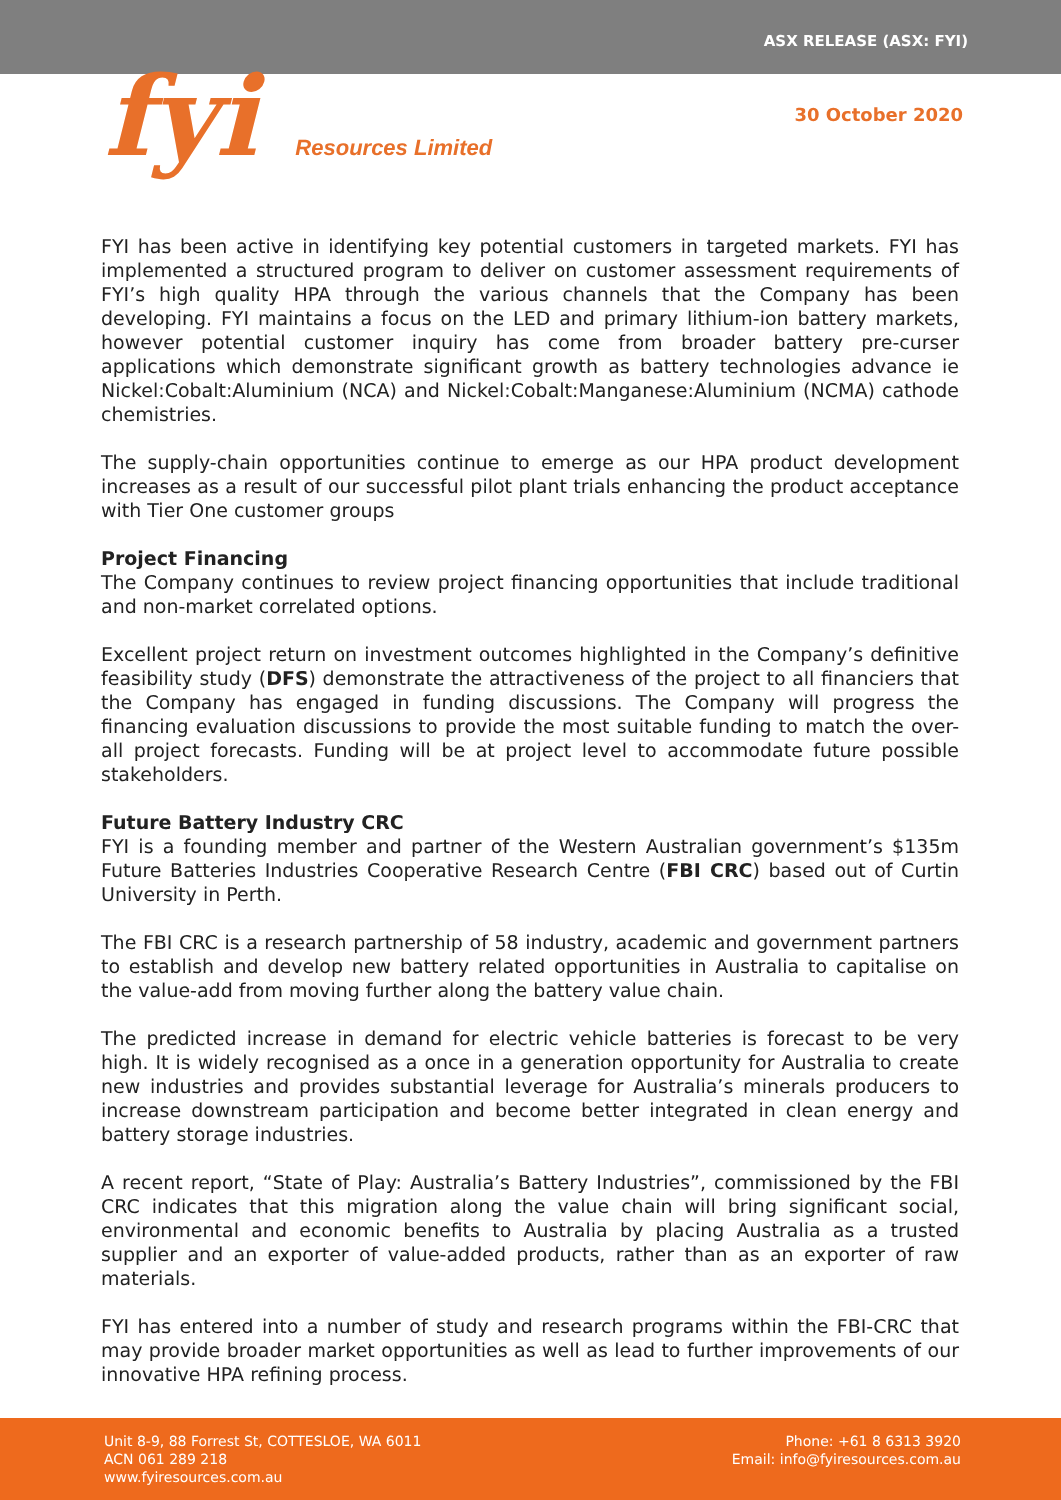ASX RELEASE (ASX: FYI)
fyi Resources Limited
30 October 2020
FYI has been active in identifying key potential customers in targeted markets. FYI has implemented a structured program to deliver on customer assessment requirements of FYI’s high quality HPA through the various channels that the Company has been developing. FYI maintains a focus on the LED and primary lithium-ion battery markets, however potential customer inquiry has come from broader battery pre-curser applications which demonstrate significant growth as battery technologies advance ie Nickel:Cobalt:Aluminium (NCA) and Nickel:Cobalt:Manganese:Aluminium (NCMA) cathode chemistries.
The supply-chain opportunities continue to emerge as our HPA product development increases as a result of our successful pilot plant trials enhancing the product acceptance with Tier One customer groups
Project Financing
The Company continues to review project financing opportunities that include traditional and non-market correlated options.
Excellent project return on investment outcomes highlighted in the Company’s definitive feasibility study (DFS) demonstrate the attractiveness of the project to all financiers that the Company has engaged in funding discussions. The Company will progress the financing evaluation discussions to provide the most suitable funding to match the over-all project forecasts. Funding will be at project level to accommodate future possible stakeholders.
Future Battery Industry CRC
FYI is a founding member and partner of the Western Australian government’s $135m Future Batteries Industries Cooperative Research Centre (FBI CRC) based out of Curtin University in Perth.
The FBI CRC is a research partnership of 58 industry, academic and government partners to establish and develop new battery related opportunities in Australia to capitalise on the value-add from moving further along the battery value chain.
The predicted increase in demand for electric vehicle batteries is forecast to be very high. It is widely recognised as a once in a generation opportunity for Australia to create new industries and provides substantial leverage for Australia’s minerals producers to increase downstream participation and become better integrated in clean energy and battery storage industries.
A recent report, “State of Play: Australia’s Battery Industries”, commissioned by the FBI CRC indicates that this migration along the value chain will bring significant social, environmental and economic benefits to Australia by placing Australia as a trusted supplier and an exporter of value-added products, rather than as an exporter of raw materials.
FYI has entered into a number of study and research programs within the FBI-CRC that may provide broader market opportunities as well as lead to further improvements of our innovative HPA refining process.
Unit 8-9, 88 Forrest St, COTTESLOE, WA 6011
ACN 061 289 218
www.fyiresources.com.au
Phone: +61 8 6313 3920
Email: info@fyiresources.com.au